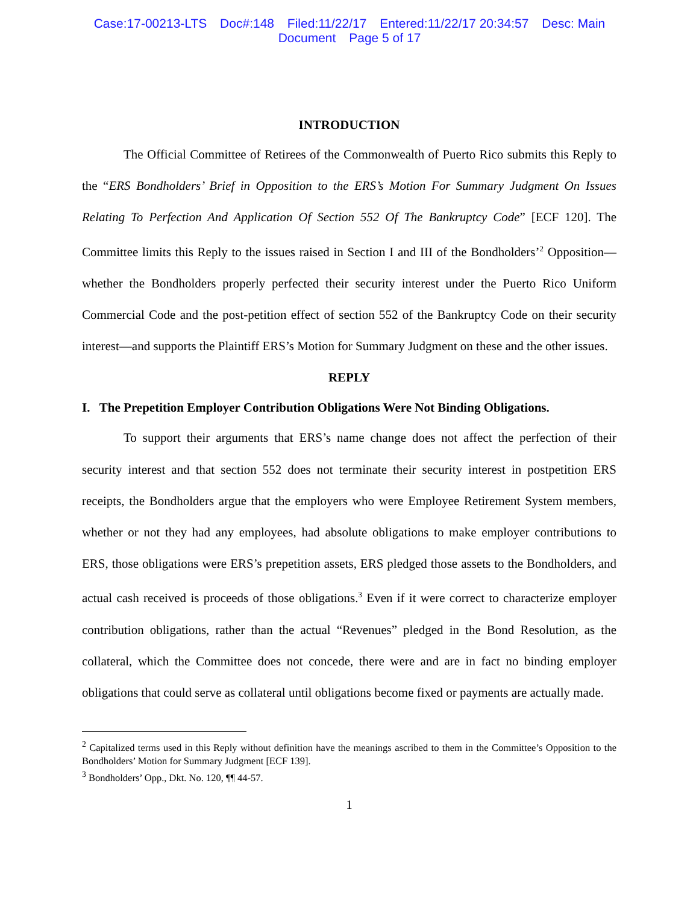Case:17-00213-LTS Doc#:148 Filed:11/22/17 Entered:11/22/17 20:34:57 Desc: Main
Document Page 5 of 17
INTRODUCTION
The Official Committee of Retirees of the Commonwealth of Puerto Rico submits this Reply to the “ERS Bondholders’ Brief in Opposition to the ERS’s Motion For Summary Judgment On Issues Relating To Perfection And Application Of Section 552 Of The Bankruptcy Code” [ECF 120]. The Committee limits this Reply to the issues raised in Section I and III of the Bondholders’<sup>2</sup> Opposition—whether the Bondholders properly perfected their security interest under the Puerto Rico Uniform Commercial Code and the post-petition effect of section 552 of the Bankruptcy Code on their security interest—and supports the Plaintiff ERS’s Motion for Summary Judgment on these and the other issues.
REPLY
I. The Prepetition Employer Contribution Obligations Were Not Binding Obligations.
To support their arguments that ERS’s name change does not affect the perfection of their security interest and that section 552 does not terminate their security interest in postpetition ERS receipts, the Bondholders argue that the employers who were Employee Retirement System members, whether or not they had any employees, had absolute obligations to make employer contributions to ERS, those obligations were ERS’s prepetition assets, ERS pledged those assets to the Bondholders, and actual cash received is proceeds of those obligations.<sup>3</sup> Even if it were correct to characterize employer contribution obligations, rather than the actual “Revenues” pledged in the Bond Resolution, as the collateral, which the Committee does not concede, there were and are in fact no binding employer obligations that could serve as collateral until obligations become fixed or payments are actually made.
<sup>2</sup> Capitalized terms used in this Reply without definition have the meanings ascribed to them in the Committee’s Opposition to the Bondholders’ Motion for Summary Judgment [ECF 139].
<sup>3</sup> Bondholders’ Opp., Dkt. No. 120, ¶¶ 44-57.
1